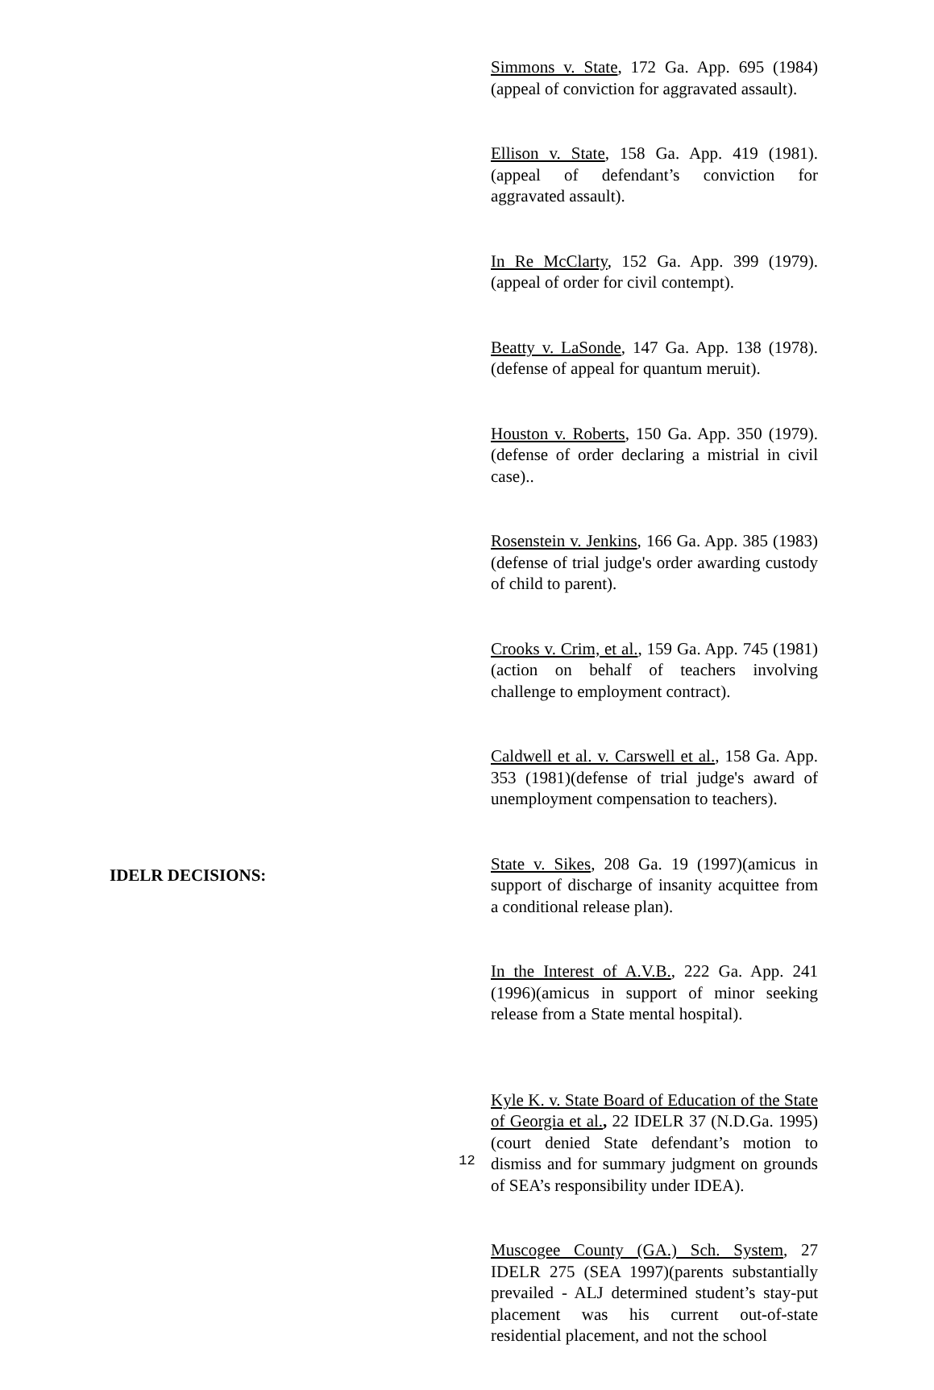Simmons v. State, 172 Ga. App. 695 (1984)(appeal of conviction for aggravated assault).
Ellison v. State, 158 Ga. App. 419 (1981). (appeal of defendant’s conviction for aggravated assault).
In Re McClarty, 152 Ga. App. 399 (1979). (appeal of order for civil contempt).
Beatty v. LaSonde, 147 Ga. App. 138 (1978). (defense of appeal for quantum meruit).
Houston v. Roberts, 150 Ga. App. 350 (1979). (defense of order declaring a mistrial in civil case)..
Rosenstein v. Jenkins, 166 Ga. App. 385 (1983)(defense of trial judge's order awarding custody of child to parent).
Crooks v. Crim, et al., 159 Ga. App. 745 (1981)(action on behalf of teachers involving challenge to employment contract).
Caldwell et al. v. Carswell et al., 158 Ga. App. 353 (1981)(defense of trial judge's award of unemployment compensation to teachers).
State v. Sikes, 208 Ga. 19 (1997)(amicus in support of discharge of insanity acquittee from a conditional release plan).
In the Interest of A.V.B., 222 Ga. App. 241 (1996)(amicus in support of minor seeking release from a State mental hospital).
Kyle K. v. State Board of Education of the State of Georgia et al., 22 IDELR 37 (N.D.Ga. 1995)(court denied State defendant’s motion to dismiss and for summary judgment on grounds of SEA’s responsibility under IDEA).
Muscogee County (GA.) Sch. System, 27 IDELR 275 (SEA 1997)(parents substantially prevailed - ALJ determined student’s stay-put placement was his current out-of-state residential placement, and not the school
IDELR DECISIONS:
12